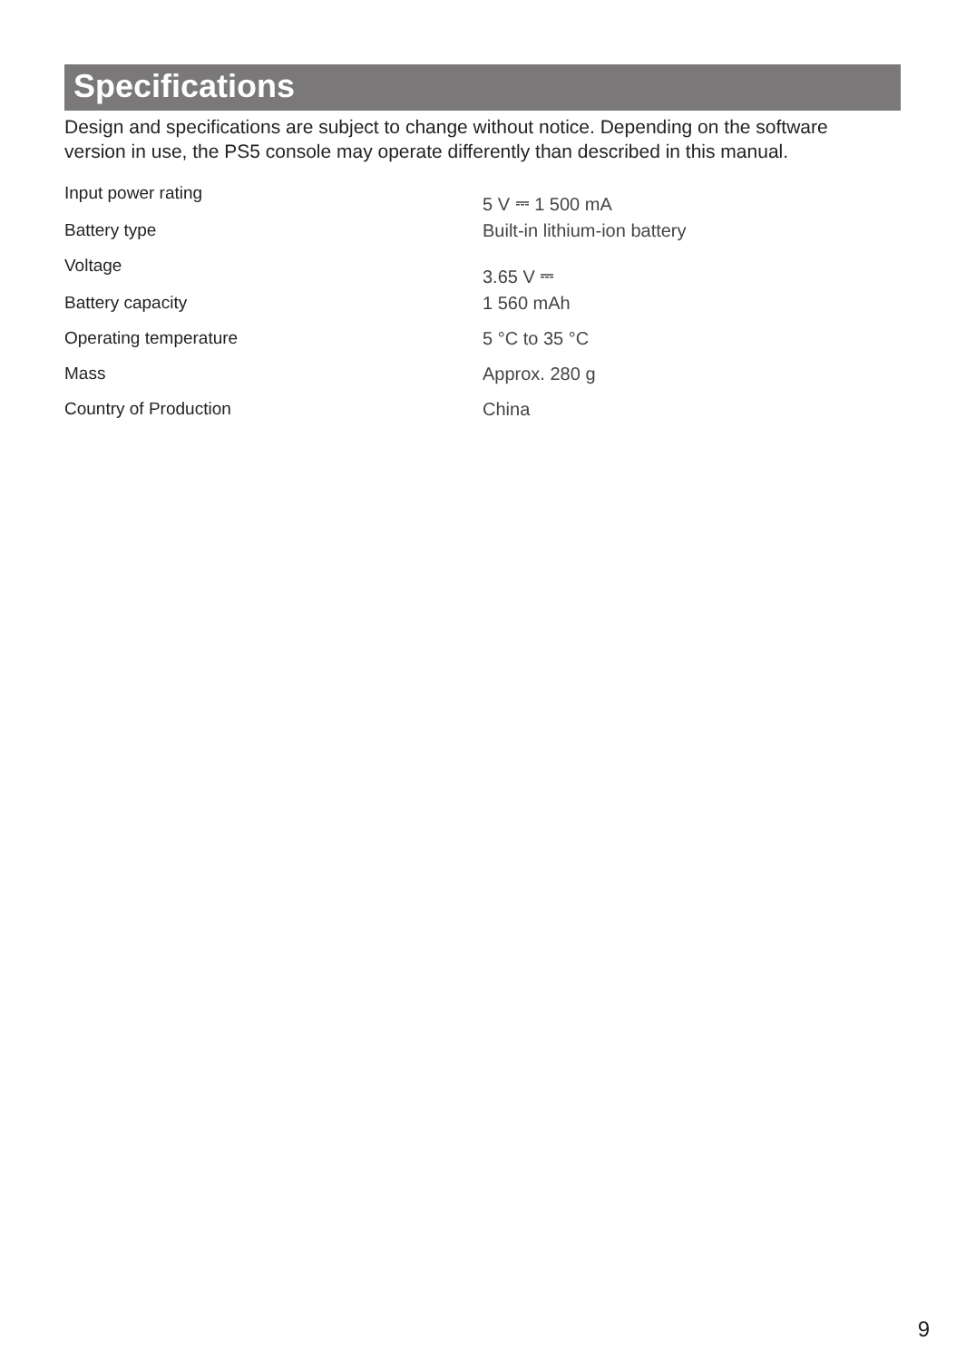Specifications
Design and specifications are subject to change without notice. Depending on the software version in use, the PS5 console may operate differently than described in this manual.
| Input power rating | 5 V ⎓ 1 500 mA |
| Battery type | Built-in lithium-ion battery |
| Voltage | 3.65 V ⎓ |
| Battery capacity | 1 560 mAh |
| Operating temperature | 5 °C to 35 °C |
| Mass | Approx. 280 g |
| Country of Production | China |
9